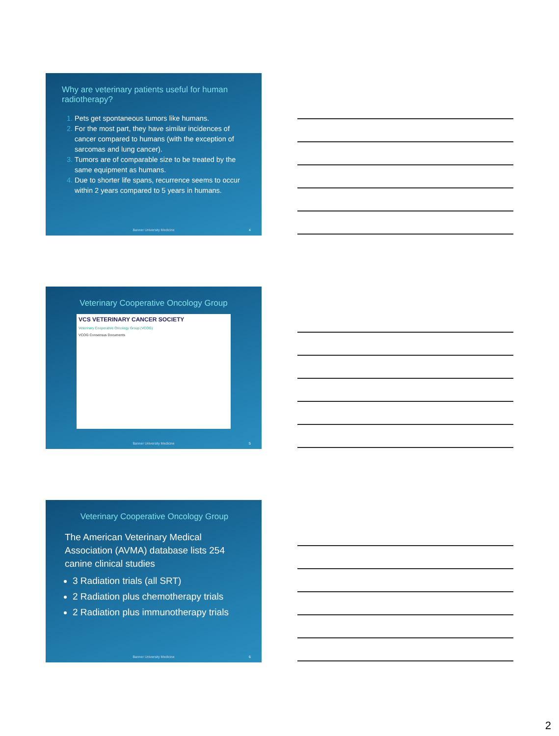Why are veterinary patients useful for human radiotherapy?
Pets get spontaneous tumors like humans.
For the most part, they have similar incidences of cancer compared to humans (with the exception of sarcomas and lung cancer).
Tumors are of comparable size to be treated by the same equipment as humans.
Due to shorter life spans, recurrence seems to occur within 2 years compared to 5 years in humans.
Banner University Medicine 4
Veterinary Cooperative Oncology Group
VCS VETERINARY CANCER SOCIETY
Veterinary Cooperative Oncology Group (VCOG)
VCOG Consensus Documents
Banner University Medicine 5
Veterinary Cooperative Oncology Group
The American Veterinary Medical Association (AVMA) database lists 254 canine clinical studies
3 Radiation trials (all SRT)
2 Radiation plus chemotherapy trials
2 Radiation plus immunotherapy trials
Banner University Medicine 6
2